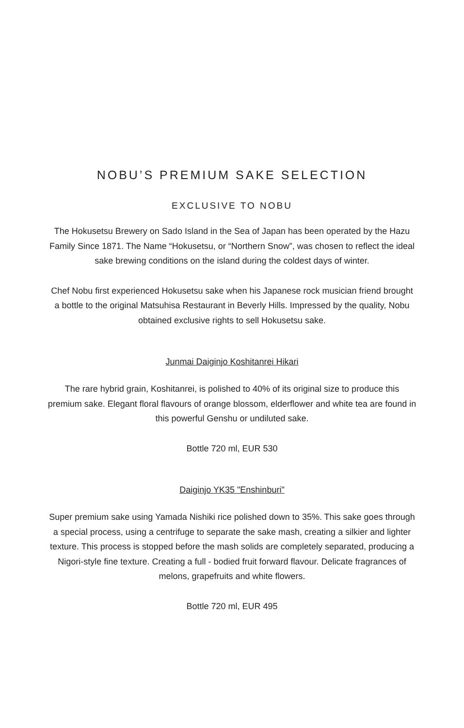NOBU’S PREMIUM SAKE SELECTION
EXCLUSIVE TO NOBU
The Hokusetsu Brewery on Sado Island in the Sea of Japan has been operated by the Hazu Family Since 1871. The Name “Hokusetsu, or “Northern Snow”, was chosen to reflect the ideal sake brewing conditions on the island during the coldest days of winter.
Chef Nobu first experienced Hokusetsu sake when his Japanese rock musician friend brought a bottle to the original Matsuhisa Restaurant in Beverly Hills. Impressed by the quality, Nobu obtained exclusive rights to sell Hokusetsu sake.
Junmai Daiginjo Koshitanrei Hikari
The rare hybrid grain, Koshitanrei, is polished to 40% of its original size to produce this premium sake. Elegant floral flavours of orange blossom, elderflower and white tea are found in this powerful Genshu or undiluted sake.
Bottle 720 ml, EUR 530
Daiginjo YK35 "Enshinburi"
Super premium sake using Yamada Nishiki rice polished down to 35%. This sake goes through a special process, using a centrifuge to separate the sake mash, creating a silkier and lighter texture. This process is stopped before the mash solids are completely separated, producing a Nigori-style fine texture. Creating a full - bodied fruit forward flavour. Delicate fragrances of melons, grapefruits and white flowers.
Bottle 720 ml, EUR 495